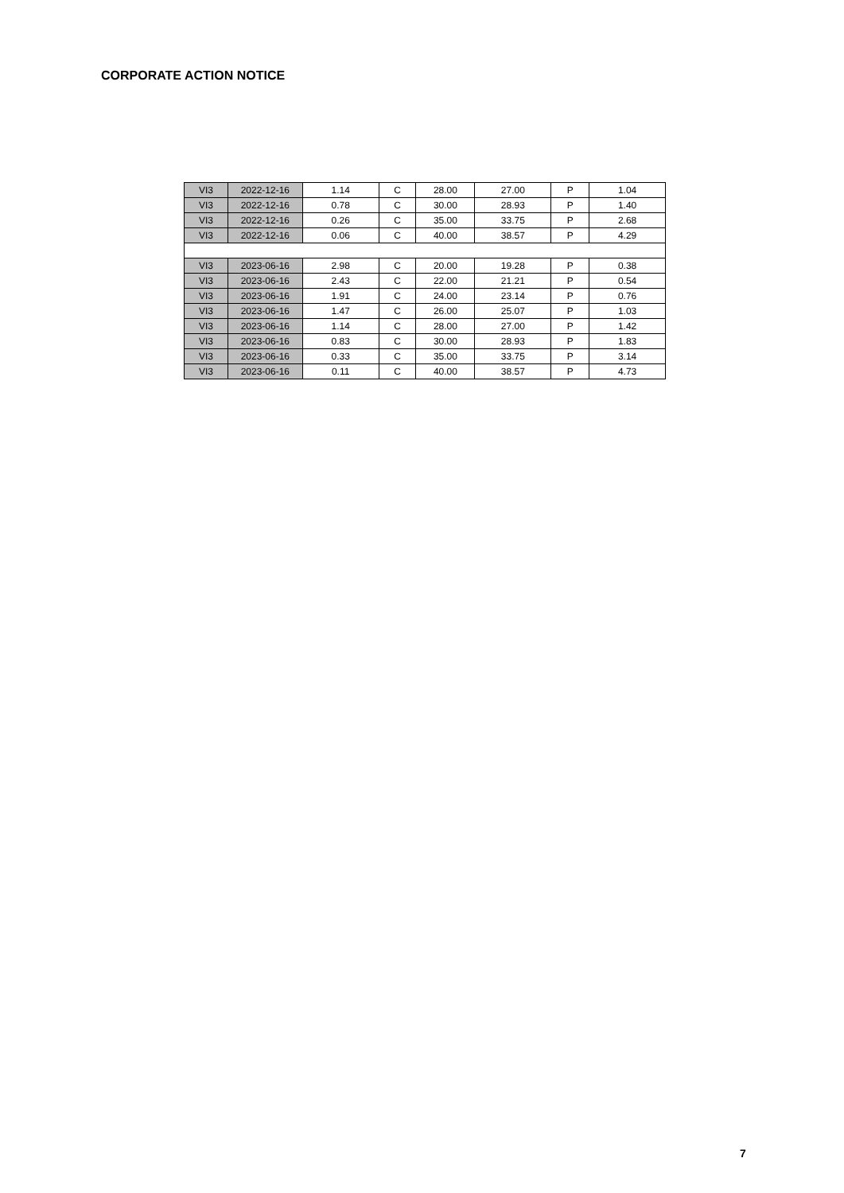CORPORATE ACTION NOTICE
| VI3 | 2022-12-16 | 1.14 | C | 28.00 | 27.00 | P | 1.04 |
| VI3 | 2022-12-16 | 0.78 | C | 30.00 | 28.93 | P | 1.40 |
| VI3 | 2022-12-16 | 0.26 | C | 35.00 | 33.75 | P | 2.68 |
| VI3 | 2022-12-16 | 0.06 | C | 40.00 | 38.57 | P | 4.29 |
| VI3 | 2023-06-16 | 2.98 | C | 20.00 | 19.28 | P | 0.38 |
| VI3 | 2023-06-16 | 2.43 | C | 22.00 | 21.21 | P | 0.54 |
| VI3 | 2023-06-16 | 1.91 | C | 24.00 | 23.14 | P | 0.76 |
| VI3 | 2023-06-16 | 1.47 | C | 26.00 | 25.07 | P | 1.03 |
| VI3 | 2023-06-16 | 1.14 | C | 28.00 | 27.00 | P | 1.42 |
| VI3 | 2023-06-16 | 0.83 | C | 30.00 | 28.93 | P | 1.83 |
| VI3 | 2023-06-16 | 0.33 | C | 35.00 | 33.75 | P | 3.14 |
| VI3 | 2023-06-16 | 0.11 | C | 40.00 | 38.57 | P | 4.73 |
7